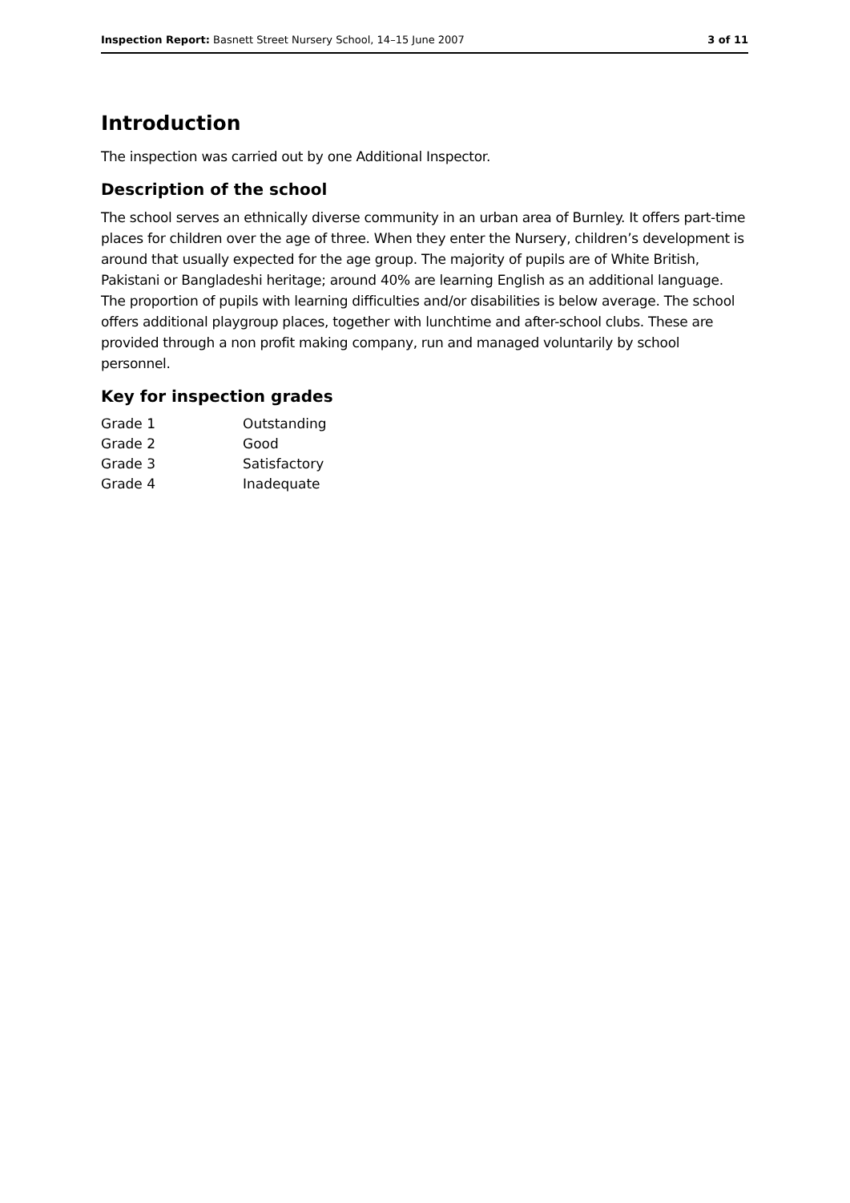Inspection Report: Basnett Street Nursery School, 14–15 June 2007 3 of 11
Introduction
The inspection was carried out by one Additional Inspector.
Description of the school
The school serves an ethnically diverse community in an urban area of Burnley. It offers part-time places for children over the age of three. When they enter the Nursery, children’s development is around that usually expected for the age group. The majority of pupils are of White British, Pakistani or Bangladeshi heritage; around 40% are learning English as an additional language. The proportion of pupils with learning difficulties and/or disabilities is below average. The school offers additional playgroup places, together with lunchtime and after-school clubs. These are provided through a non profit making company, run and managed voluntarily by school personnel.
Key for inspection grades
| Grade 1 | Outstanding |
| Grade 2 | Good |
| Grade 3 | Satisfactory |
| Grade 4 | Inadequate |